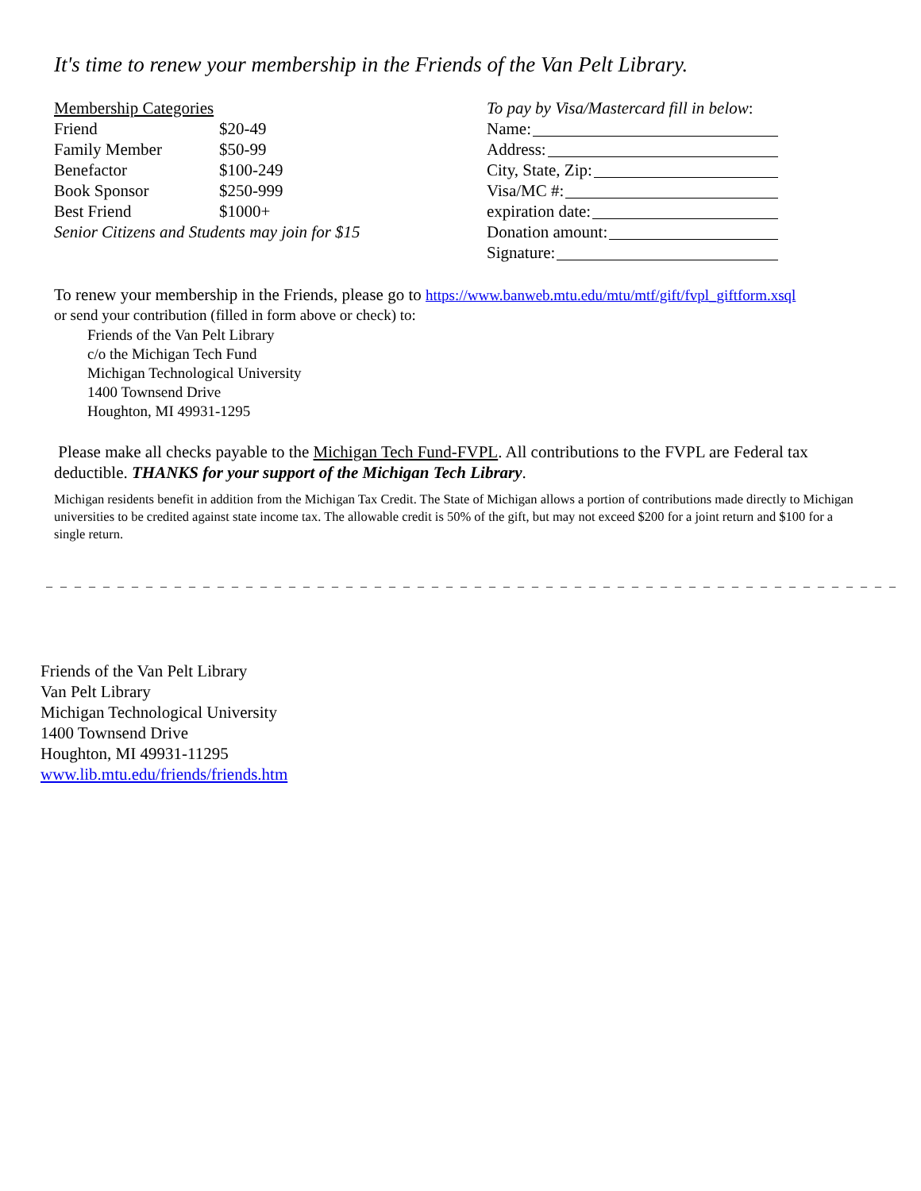It's time to renew your membership in the Friends of the Van Pelt Library.
| Membership Categories | |
| --- | --- |
| Friend | $20-49 |
| Family Member | $50-99 |
| Benefactor | $100-249 |
| Book Sponsor | $250-999 |
| Best Friend | $1000+ |
| Senior Citizens and Students may join for $15 | |
To pay by Visa/Mastercard fill in below:
Name:
Address:
City, State, Zip:
Visa/MC #:
expiration date:
Donation amount:
Signature:
To renew your membership in the Friends, please go to https://www.banweb.mtu.edu/mtu/mtf/gift/fvpl_giftform.xsql
or send your contribution (filled in form above or check) to:
Friends of the Van Pelt Library
c/o the Michigan Tech Fund
Michigan Technological University
1400 Townsend Drive
Houghton, MI 49931-1295
Please make all checks payable to the Michigan Tech Fund-FVPL. All contributions to the FVPL are Federal tax deductible. THANKS for your support of the Michigan Tech Library.
Michigan residents benefit in addition from the Michigan Tax Credit. The State of Michigan allows a portion of contributions made directly to Michigan universities to be credited against state income tax. The allowable credit is 50% of the gift, but may not exceed $200 for a joint return and $100 for a single return.
_ _ _ _ _ _ _ _ _ _ _ _ _ _ _ _ _ _ _ _ _ _ _ _ _ _ _ _ _ _ _ _ _ _ _ _ _ _ _ _ _ _ _ _ _ _ _ _ _ _ _ _ _ _ _ _ _ _ _ _ _ _ _ _ _ _ _ _ _ _
Friends of the Van Pelt Library
Van Pelt Library
Michigan Technological University
1400 Townsend Drive
Houghton, MI 49931-11295
www.lib.mtu.edu/friends/friends.htm